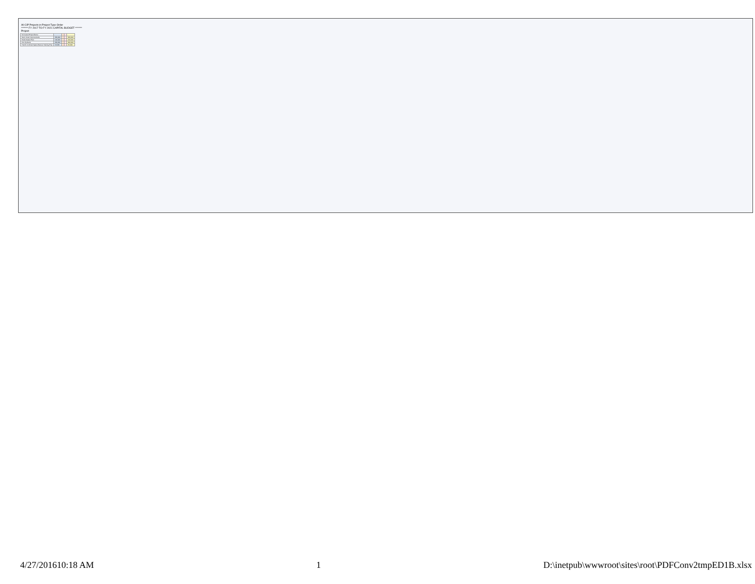All CIP Projects in Project Type Order
******* FY 2017 TO FY 2021 CAPITAL BUDGET *******
Project
| Nonvested Expenditures | | | | |
| Storm Drain Improvements | 250,000 | | | 250,000 |
| Parks Master Plan | 100,000 | | | 100,000 |
| Fire Hydrants | 200,000 | | | 200,000 |
| Trench Confined Space Rescue Training Prop | 15,000 | | | 15,000 |
4/27/201610:18 AM 1 D:\inetpub\wwwroot\sites\root\PDFConv2tmpED1B.xlsx